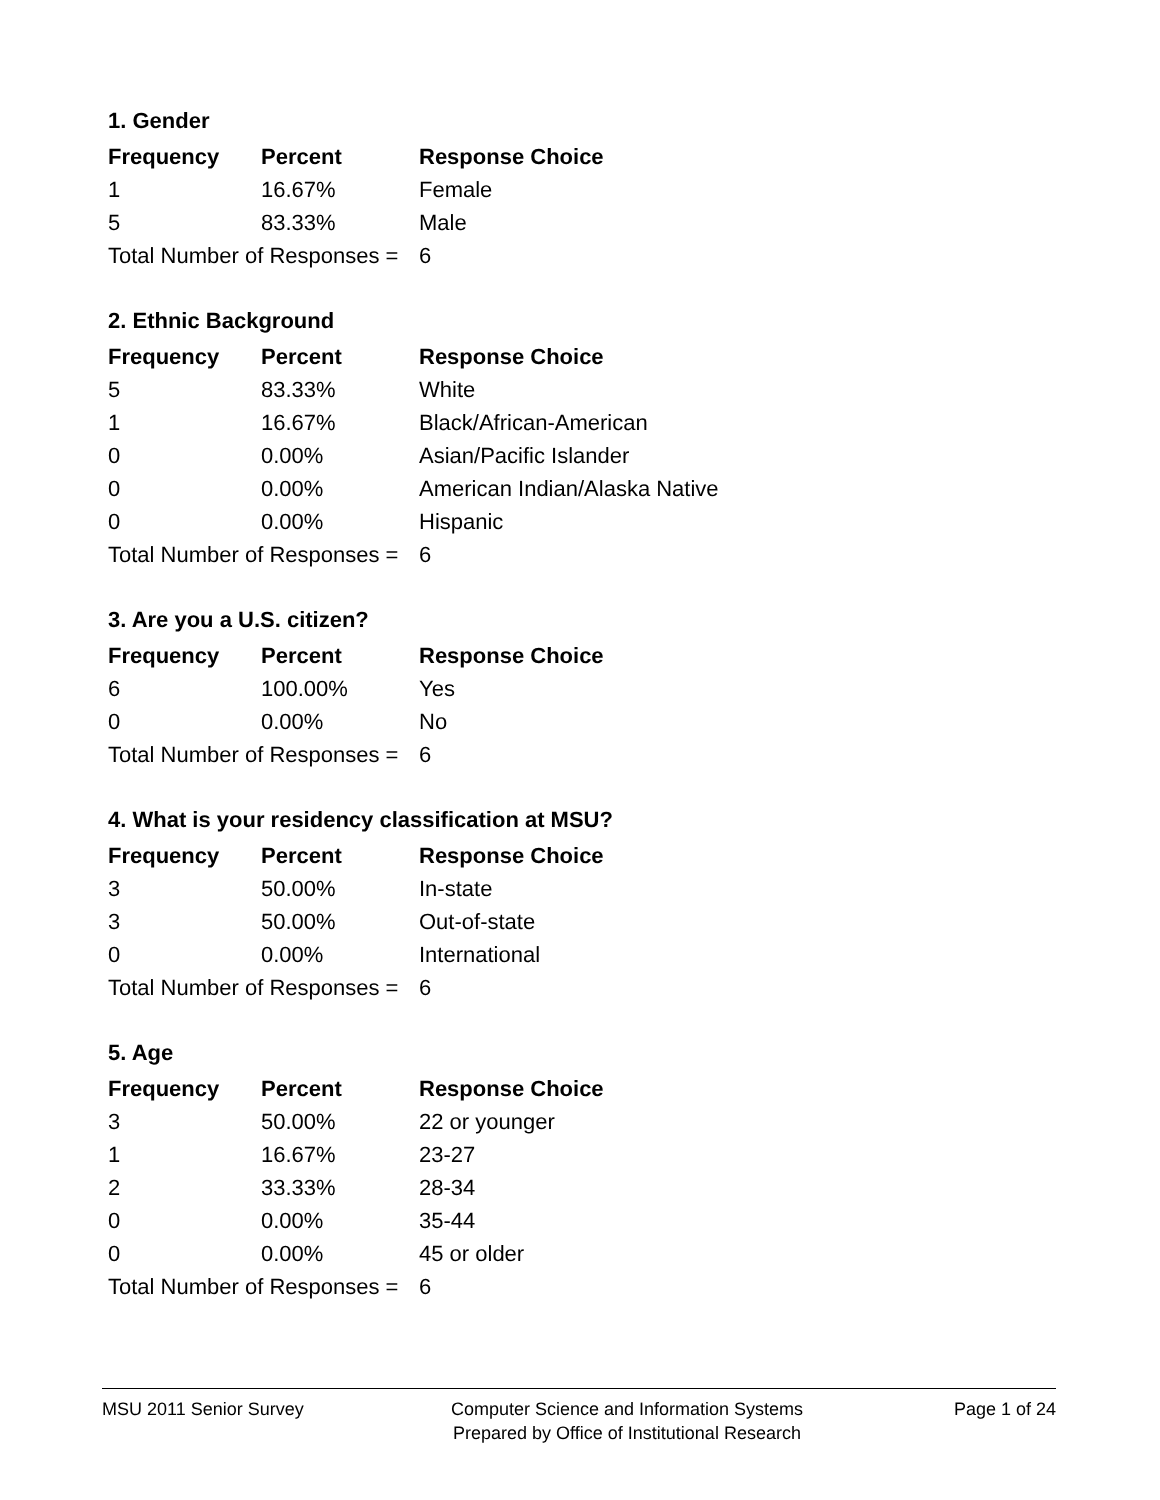1. Gender
| Frequency | Percent | Response Choice |
| --- | --- | --- |
| 1 | 16.67% | Female |
| 5 | 83.33% | Male |
| Total Number of Responses = | | 6 |
2. Ethnic Background
| Frequency | Percent | Response Choice |
| --- | --- | --- |
| 5 | 83.33% | White |
| 1 | 16.67% | Black/African-American |
| 0 | 0.00% | Asian/Pacific Islander |
| 0 | 0.00% | American Indian/Alaska Native |
| 0 | 0.00% | Hispanic |
| Total Number of Responses = | | 6 |
3. Are you a U.S. citizen?
| Frequency | Percent | Response Choice |
| --- | --- | --- |
| 6 | 100.00% | Yes |
| 0 | 0.00% | No |
| Total Number of Responses = | | 6 |
4. What is your residency classification at MSU?
| Frequency | Percent | Response Choice |
| --- | --- | --- |
| 3 | 50.00% | In-state |
| 3 | 50.00% | Out-of-state |
| 0 | 0.00% | International |
| Total Number of Responses = | | 6 |
5. Age
| Frequency | Percent | Response Choice |
| --- | --- | --- |
| 3 | 50.00% | 22 or younger |
| 1 | 16.67% | 23-27 |
| 2 | 33.33% | 28-34 |
| 0 | 0.00% | 35-44 |
| 0 | 0.00% | 45 or older |
| Total Number of Responses = | | 6 |
MSU 2011 Senior Survey Computer Science and Information Systems
Prepared by Office of Institutional Research
Page 1 of 24